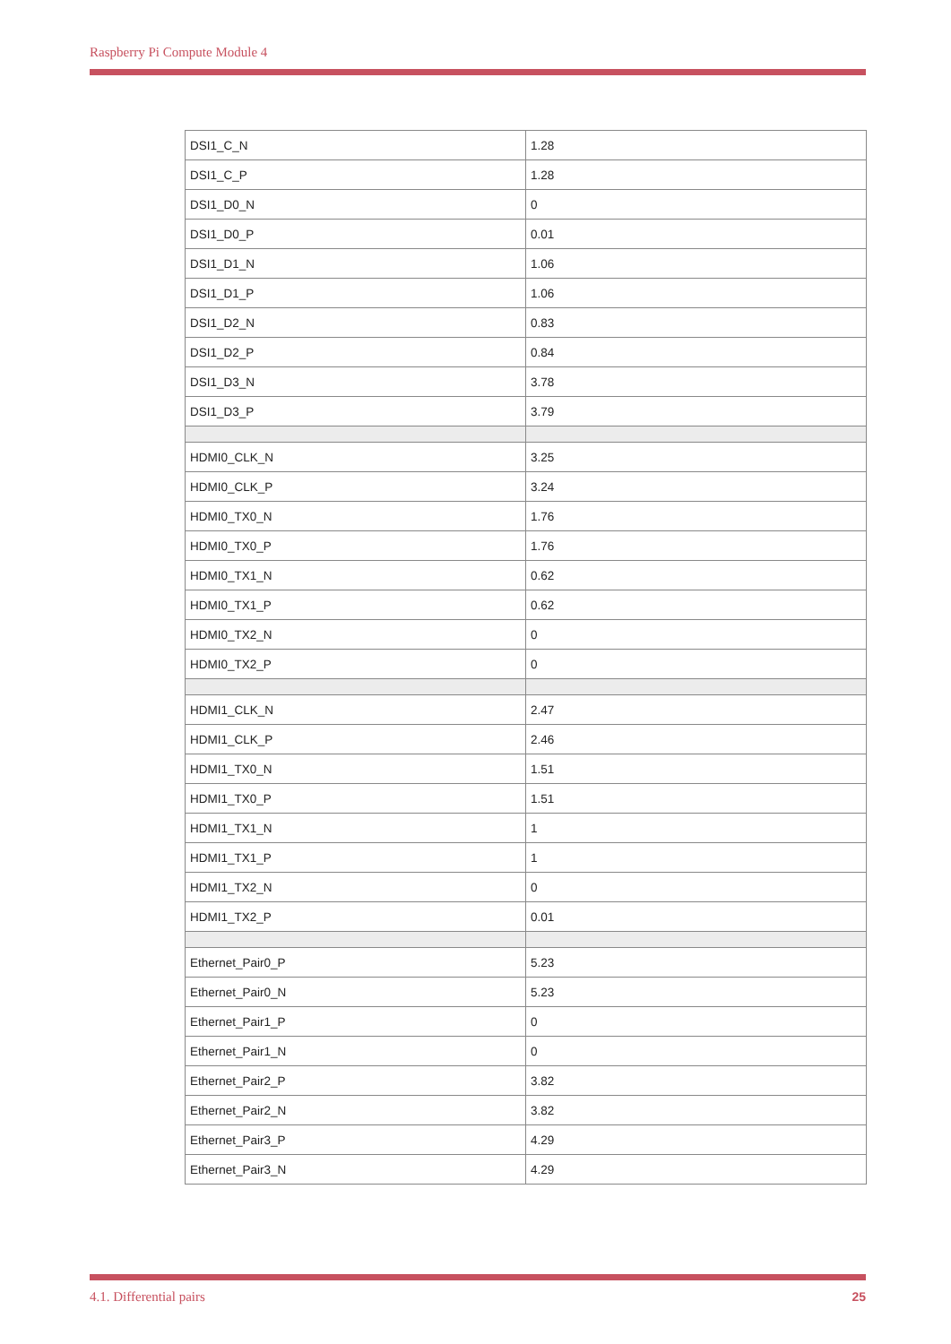Raspberry Pi Compute Module 4
| DSI1_C_N | 1.28 |
| DSI1_C_P | 1.28 |
| DSI1_D0_N | 0 |
| DSI1_D0_P | 0.01 |
| DSI1_D1_N | 1.06 |
| DSI1_D1_P | 1.06 |
| DSI1_D2_N | 0.83 |
| DSI1_D2_P | 0.84 |
| DSI1_D3_N | 3.78 |
| DSI1_D3_P | 3.79 |
| HDMI0_CLK_N | 3.25 |
| HDMI0_CLK_P | 3.24 |
| HDMI0_TX0_N | 1.76 |
| HDMI0_TX0_P | 1.76 |
| HDMI0_TX1_N | 0.62 |
| HDMI0_TX1_P | 0.62 |
| HDMI0_TX2_N | 0 |
| HDMI0_TX2_P | 0 |
| HDMI1_CLK_N | 2.47 |
| HDMI1_CLK_P | 2.46 |
| HDMI1_TX0_N | 1.51 |
| HDMI1_TX0_P | 1.51 |
| HDMI1_TX1_N | 1 |
| HDMI1_TX1_P | 1 |
| HDMI1_TX2_N | 0 |
| HDMI1_TX2_P | 0.01 |
| Ethernet_Pair0_P | 5.23 |
| Ethernet_Pair0_N | 5.23 |
| Ethernet_Pair1_P | 0 |
| Ethernet_Pair1_N | 0 |
| Ethernet_Pair2_P | 3.82 |
| Ethernet_Pair2_N | 3.82 |
| Ethernet_Pair3_P | 4.29 |
| Ethernet_Pair3_N | 4.29 |
4.1. Differential pairs 25